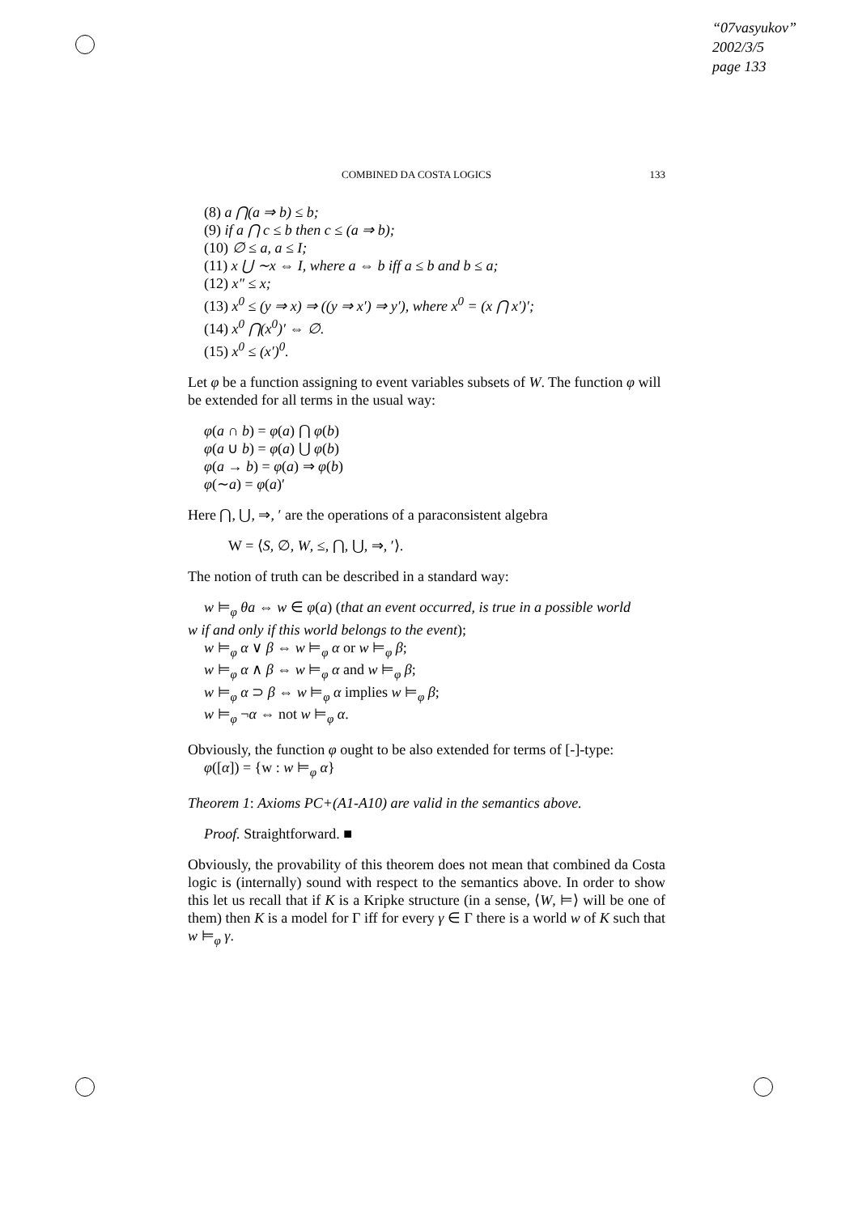“07vasyukov”
2002/3/5
page 133
COMBINED DA COSTA LOGICS 133
(8) a ⋂(a ⇒ b) ≤ b;
(9) if a ⋂ c ≤ b then c ≤ (a ⇒ b);
(10) ∅ ≤ a, a ≤ I;
(11) x ⋃ ∼x ⇔ I, where a ⇔ b iff a ≤ b and b ≤ a;
(12) x″ ≤ x;
(13) x<sup>0</sup> ≤ (y ⇒ x) ⇒ ((y ⇒ x′) ⇒ y′), where x<sup>0</sup> = (x ⋂ x′)′;
(14) x<sup>0</sup> ⋂(x<sup>0</sup>)′ ⇔ ∅.
(15) x<sup>0</sup> ≤ (x′)<sup>0</sup>.
Let φ be a function assigning to event variables subsets of W. The function φ will be extended for all terms in the usual way:
φ(a ∩ b) = φ(a) ⋂ φ(b)
φ(a ∪ b) = φ(a) ⋃ φ(b)
φ(a → b) = φ(a) ⇒ φ(b)
φ(∼a) = φ(a)′
Here ⋂, ⋃, ⇒, ′ are the operations of a paraconsistent algebra
W = ⟨S, ∅, W, ≤, ⋂, ⋃, ⇒, ′⟩.
The notion of truth can be described in a standard way:
w ⊨<sub>φ</sub> θa ⇔ w ∈ φ(a) (that an event occurred, is true in a possible world
w if and only if this world belongs to the event);
w ⊨<sub>φ</sub> α ∨ β ⇔ w ⊨<sub>φ</sub> α or w ⊨<sub>φ</sub> β;
w ⊨<sub>φ</sub> α ∧ β ⇔ w ⊨<sub>φ</sub> α and w ⊨<sub>φ</sub> β;
w ⊨<sub>φ</sub> α ⊃ β ⇔ w ⊨<sub>φ</sub> α implies w ⊨<sub>φ</sub> β;
w ⊨<sub>φ</sub> ¬α ⇔ not w ⊨<sub>φ</sub> α.
Obviously, the function φ ought to be also extended for terms of [-]-type:
φ([α]) = {w : w ⊨<sub>φ</sub> α}
Theorem 1: Axioms PC+(A1-A10) are valid in the semantics above.
Proof. Straightforward. ■
Obviously, the provability of this theorem does not mean that combined da Costa logic is (internally) sound with respect to the semantics above. In order to show this let us recall that if K is a Kripke structure (in a sense, ⟨W, ⊨⟩ will be one of them) then K is a model for Γ iff for every γ ∈ Γ there is a world w of K such that w ⊨<sub>φ</sub> γ.